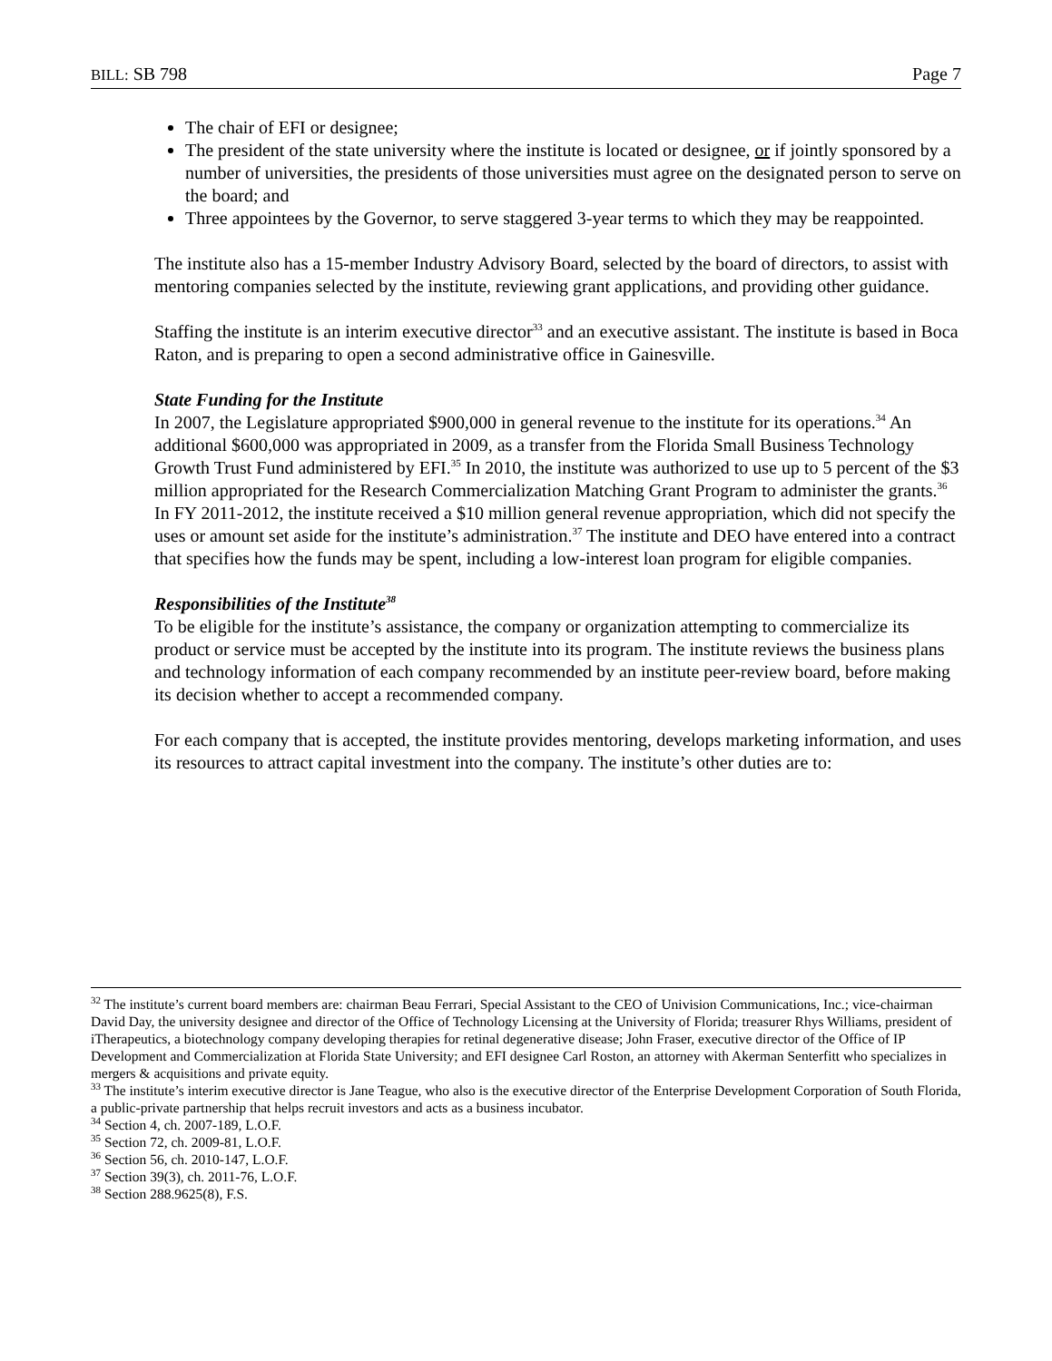BILL: SB 798 Page 7
The chair of EFI or designee;
The president of the state university where the institute is located or designee, or if jointly sponsored by a number of universities, the presidents of those universities must agree on the designated person to serve on the board; and
Three appointees by the Governor, to serve staggered 3-year terms to which they may be reappointed.
The institute also has a 15-member Industry Advisory Board, selected by the board of directors, to assist with mentoring companies selected by the institute, reviewing grant applications, and providing other guidance.
Staffing the institute is an interim executive director<sup>33</sup> and an executive assistant. The institute is based in Boca Raton, and is preparing to open a second administrative office in Gainesville.
State Funding for the Institute
In 2007, the Legislature appropriated $900,000 in general revenue to the institute for its operations.<sup>34</sup> An additional $600,000 was appropriated in 2009, as a transfer from the Florida Small Business Technology Growth Trust Fund administered by EFI.<sup>35</sup> In 2010, the institute was authorized to use up to 5 percent of the $3 million appropriated for the Research Commercialization Matching Grant Program to administer the grants.<sup>36</sup> In FY 2011-2012, the institute received a $10 million general revenue appropriation, which did not specify the uses or amount set aside for the institute’s administration.<sup>37</sup> The institute and DEO have entered into a contract that specifies how the funds may be spent, including a low-interest loan program for eligible companies.
Responsibilities of the Institute<sup>38</sup>
To be eligible for the institute’s assistance, the company or organization attempting to commercialize its product or service must be accepted by the institute into its program. The institute reviews the business plans and technology information of each company recommended by an institute peer-review board, before making its decision whether to accept a recommended company.
For each company that is accepted, the institute provides mentoring, develops marketing information, and uses its resources to attract capital investment into the company. The institute’s other duties are to:
<sup>32</sup> The institute’s current board members are: chairman Beau Ferrari, Special Assistant to the CEO of Univision Communications, Inc.; vice-chairman David Day, the university designee and director of the Office of Technology Licensing at the University of Florida; treasurer Rhys Williams, president of iTherapeutics, a biotechnology company developing therapies for retinal degenerative disease; John Fraser, executive director of the Office of IP Development and Commercialization at Florida State University; and EFI designee Carl Roston, an attorney with Akerman Senterfitt who specializes in mergers & acquisitions and private equity.
<sup>33</sup> The institute’s interim executive director is Jane Teague, who also is the executive director of the Enterprise Development Corporation of South Florida, a public-private partnership that helps recruit investors and acts as a business incubator.
<sup>34</sup> Section 4, ch. 2007-189, L.O.F.
<sup>35</sup> Section 72, ch. 2009-81, L.O.F.
<sup>36</sup> Section 56, ch. 2010-147, L.O.F.
<sup>37</sup> Section 39(3), ch. 2011-76, L.O.F.
<sup>38</sup> Section 288.9625(8), F.S.